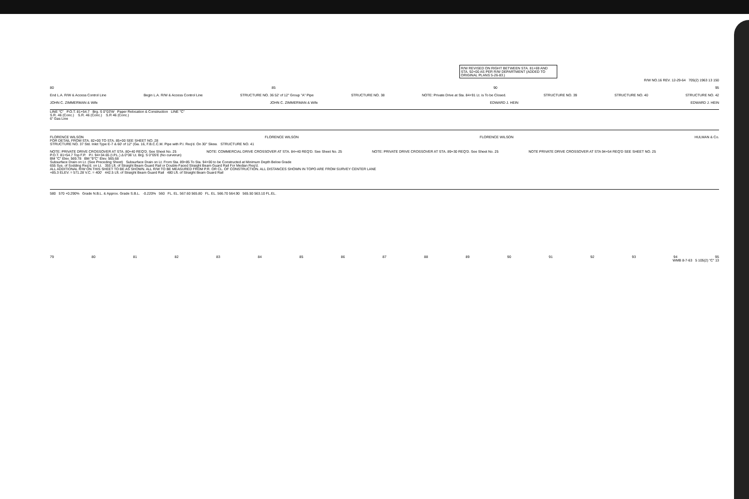R/W REVISED ON RIGHT BETWEEN STA. 81+69 AND STA. 92+00 AS PER R/W DEPARTMENT (ADDED TO ORIGINAL PLANS 5-26-83.)
R/W NO.16 REV. 12-29-64 705(2) 1963 13 150
80 85 90 95
End L.A. R/W & Access Control Line Begin L.A. R/W & Access Control Line STRUCTURE NO. 36 52' of 12" Group "A" Pipe STRUCTURE NO. 38 NOTE: Private Drive at Sta. 84+91 Lt. is To be Closed. STRUCTURE NO. 39 STRUCTURE NO. 40 STRUCTURE NO. 42
JOHN C. ZIMMERMAN & Wife JOHN C. ZIMMERMAN & Wife EDWARD J. HEIN EDWARD J. HEIN
LINE "C" P.O.T. 81+54.7 Brg. S 0°03'W Paper Relocation & Construction LINE "C"
S.R. 46 (Conc.) S.R. 46 (Conc.) S.R 46 (Conc.)
6" Gas Line
FLORENCE WILSON FLORENCE WILSON FLORENCE WILSON HULMAN & Co.
FOR DETAIL FROM STA. 82+00 TO STA. 85+00 SEE SHEET NO. 28
STRUCTURE NO. 37 Std. Inlet Type E-7 & 60' of 12" (Ga. 16, F.B.C.C.M. Pipe with P.I. Req'd. On 30° Skew. STRUCTURE NO. 41
NOTE: PRIVATE DRIVE CROSSOVER AT STA. 80+40 REQ'D. See Sheet No. 25 NOTE: COMMERCIAL DRIVE CROSSOVER AT STA. 84+40 REQ'D. See Sheet No. 25 NOTE: PRIVATE DRIVE CROSSOVER AT STA. 89+30 REQ'D. See Sheet No. 25 NOTE PRIVATE DRIVE CROSSOVER AT STA 94+54 REQ'D SEE SHEET NO. 25
P.O.T. 81+54.7 Top F.P. P.I. 94+34.65 (I.P.L.) Δ 0°06' Lt. Brg. S 0°05'E (No curverun)
BM "C" Elev. 569.78 BM "9"C" Elev. 565.68
Subsurface Drain on Lt. (See Preceding Sheet) Subsurface Drain on Lt. From Sta. 89+85 To Sta. 94+00 to be Constructed at Minimum Depth Below Grade
655 Sys. of Sodding Req'd. on Lt. 355 Lft. of Straight Beam Guard Rail or Double-Faced Straight Beam Guard Rail For Median Req'd.
ALL ADDITIONAL R/W ON THIS SHEET TO BE AS SHOWN. ALL R/W TO BE MEASURED FROM P.R. OR CL. OF CONSTRUCTION. ALL DISTANCES SHOWN IN TOPO ARE FROM SURVEY CENTER LANE
+85.3 ELEV. = 571.28 V.C. = 400' 442.5 Lft. of Straight Beam Guard Rail 480 Lft. of Straight Beam Guard Rail
580 570 +0.290% Grade N.B.L. & Approx. Grade S.B.L. -0.220% 560 FL. EL. 567.60 565.80 FL. EL. 566.70 564.90 565.50 563.10 FL.EL.
79 80 81 82 83 84 85 86 87 88 89 90 91 92 93 94 95
WMB 8-7-63 5 105(2) "C" 13